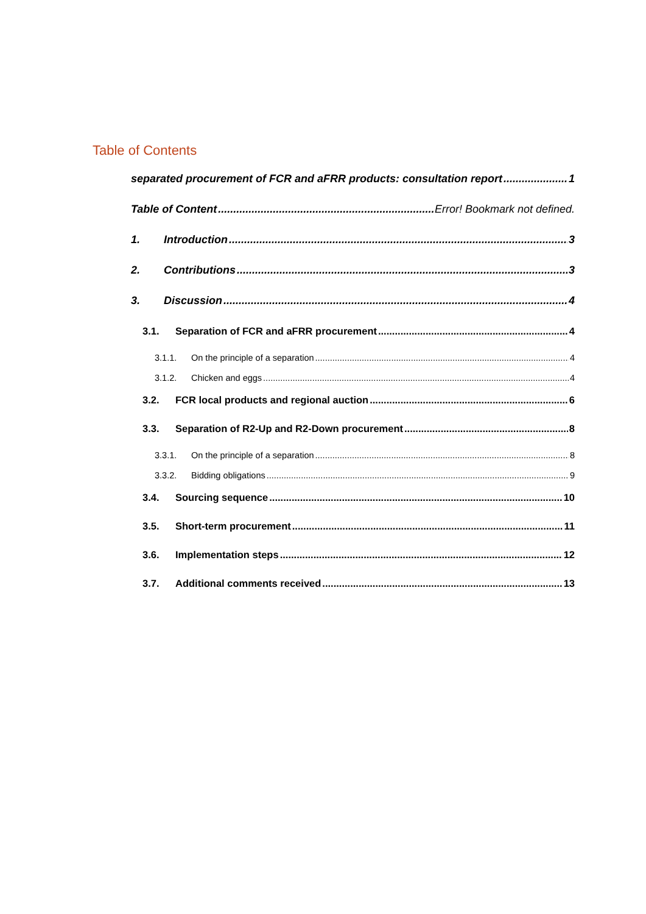Table of Contents
separated procurement of FCR and aFRR products: consultation report 1
Table of Content Error! Bookmark not defined.
1. Introduction 3
2. Contributions 3
3. Discussion 4
3.1. Separation of FCR and aFRR procurement 4
3.1.1. On the principle of a separation 4
3.1.2. Chicken and eggs 4
3.2. FCR local products and regional auction 6
3.3. Separation of R2-Up and R2-Down procurement 8
3.3.1. On the principle of a separation 8
3.3.2. Bidding obligations 9
3.4. Sourcing sequence 10
3.5. Short-term procurement 11
3.6. Implementation steps 12
3.7. Additional comments received 13